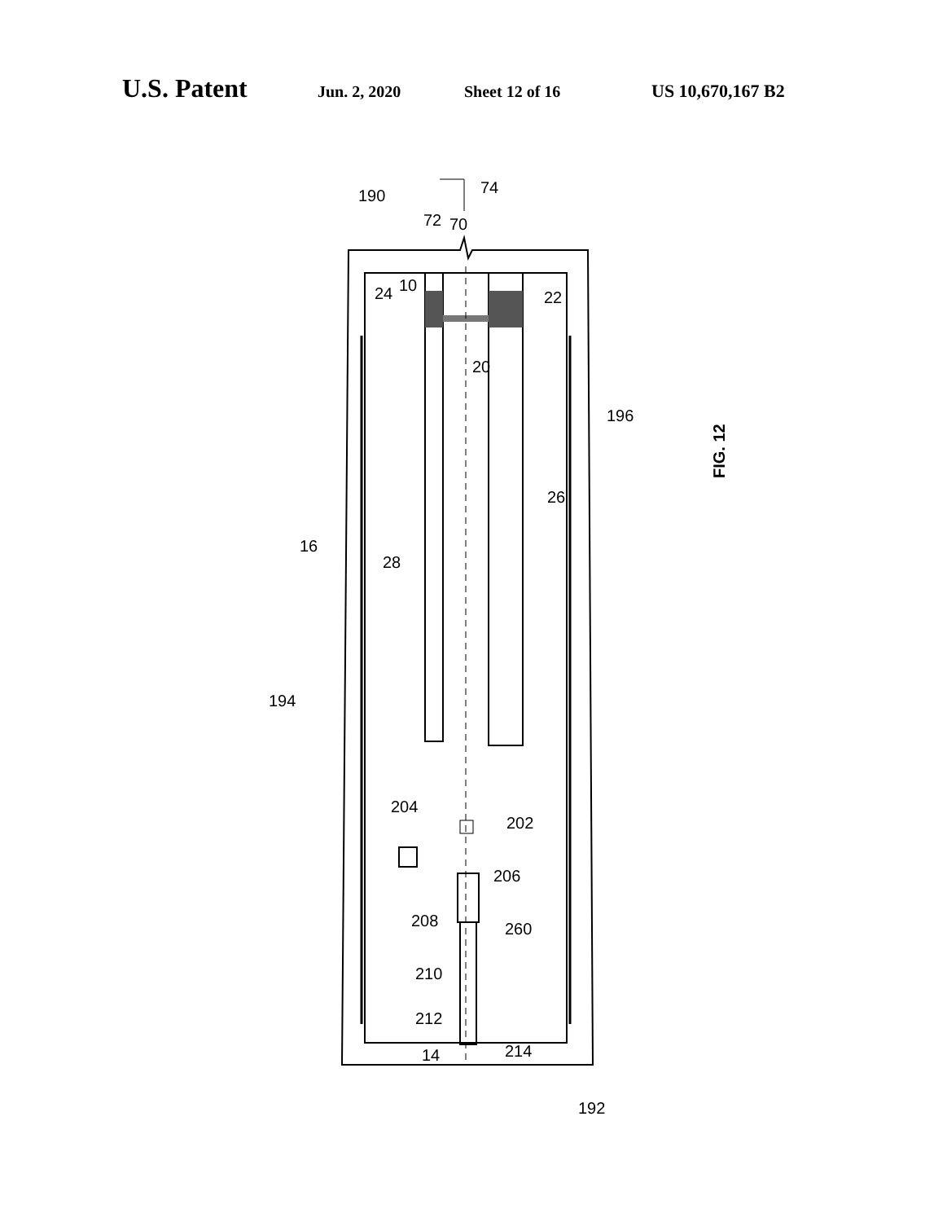U.S. Patent Jun. 2, 2020 Sheet 12 of 16 US 10,670,167 B2
FIG. 12
190
74
72
70
24
10
22
20
196
26
28
16
194
204
202
206
208
260
210
212
14
214
192